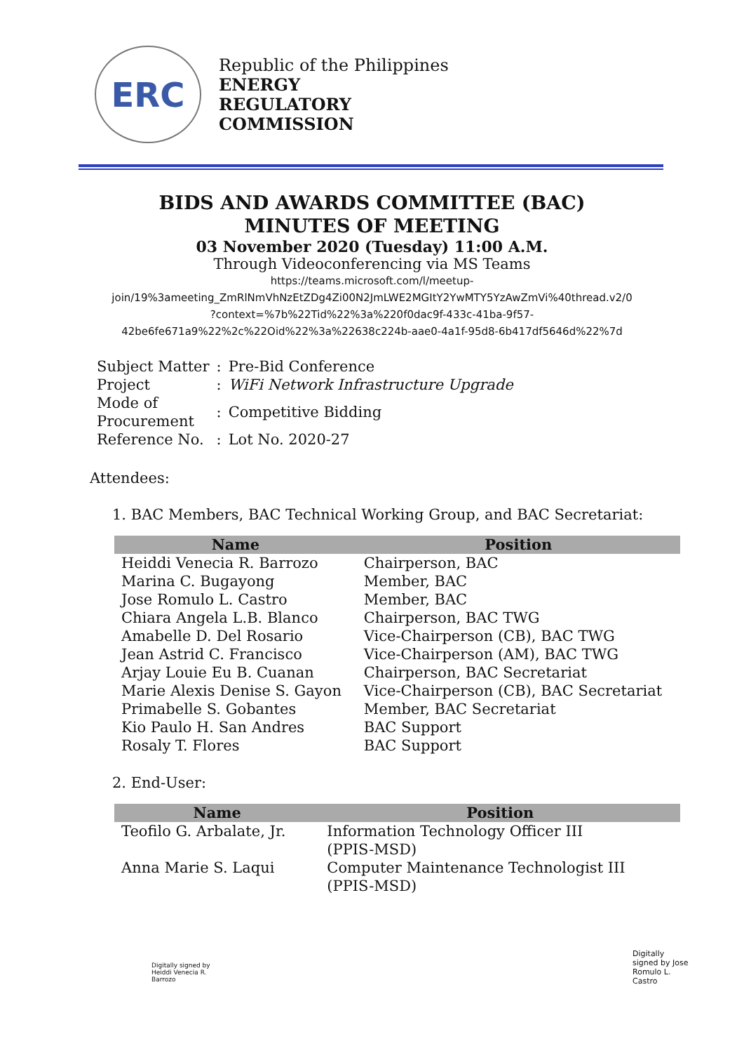ERC
Republic of the Philippines
ENERGY
REGULATORY
COMMISSION
BIDS AND AWARDS COMMITTEE (BAC)
MINUTES OF MEETING
03 November 2020 (Tuesday) 11:00 A.M.
Through Videoconferencing via MS Teams
https://teams.microsoft.com/l/meetup-
join/19%3ameeting_ZmRlNmVhNzEtZDg4Zi00N2JmLWE2MGItY2YwMTY5YzAwZmVi%40thread.v2/0
?context=%7b%22Tid%22%3a%220f0dac9f-433c-41ba-9f57-
42be6fe671a9%22%2c%22Oid%22%3a%22638c224b-aae0-4a1f-95d8-6b417df5646d%22%7d
| Subject Matter | : | Pre-Bid Conference |
| Project | : | WiFi Network Infrastructure Upgrade |
| Mode of Procurement | : | Competitive Bidding |
| Reference No. | : | Lot No. 2020-27 |
Attendees:
1. BAC Members, BAC Technical Working Group, and BAC Secretariat:
| Name | Position |
| --- | --- |
| Heiddi Venecia R. Barrozo | Chairperson, BAC |
| Marina C. Bugayong | Member, BAC |
| Jose Romulo L. Castro | Member, BAC |
| Chiara Angela L.B. Blanco | Chairperson, BAC TWG |
| Amabelle D. Del Rosario | Vice-Chairperson (CB), BAC TWG |
| Jean Astrid C. Francisco | Vice-Chairperson (AM), BAC TWG |
| Arjay Louie Eu B. Cuanan | Chairperson, BAC Secretariat |
| Marie Alexis Denise S. Gayon | Vice-Chairperson (CB), BAC Secretariat |
| Primabelle S. Gobantes | Member, BAC Secretariat |
| Kio Paulo H. San Andres | BAC Support |
| Rosaly T. Flores | BAC Support |
2. End-User:
| Name | Position |
| --- | --- |
| Teofilo G. Arbalate, Jr. | Information Technology Officer III (PPIS-MSD) |
| Anna Marie S. Laqui | Computer Maintenance Technologist III (PPIS-MSD) |
Digitally signed by
Heiddi Venecia R.
Barrozo
Digitally
signed by Jose
Romulo L.
Castro